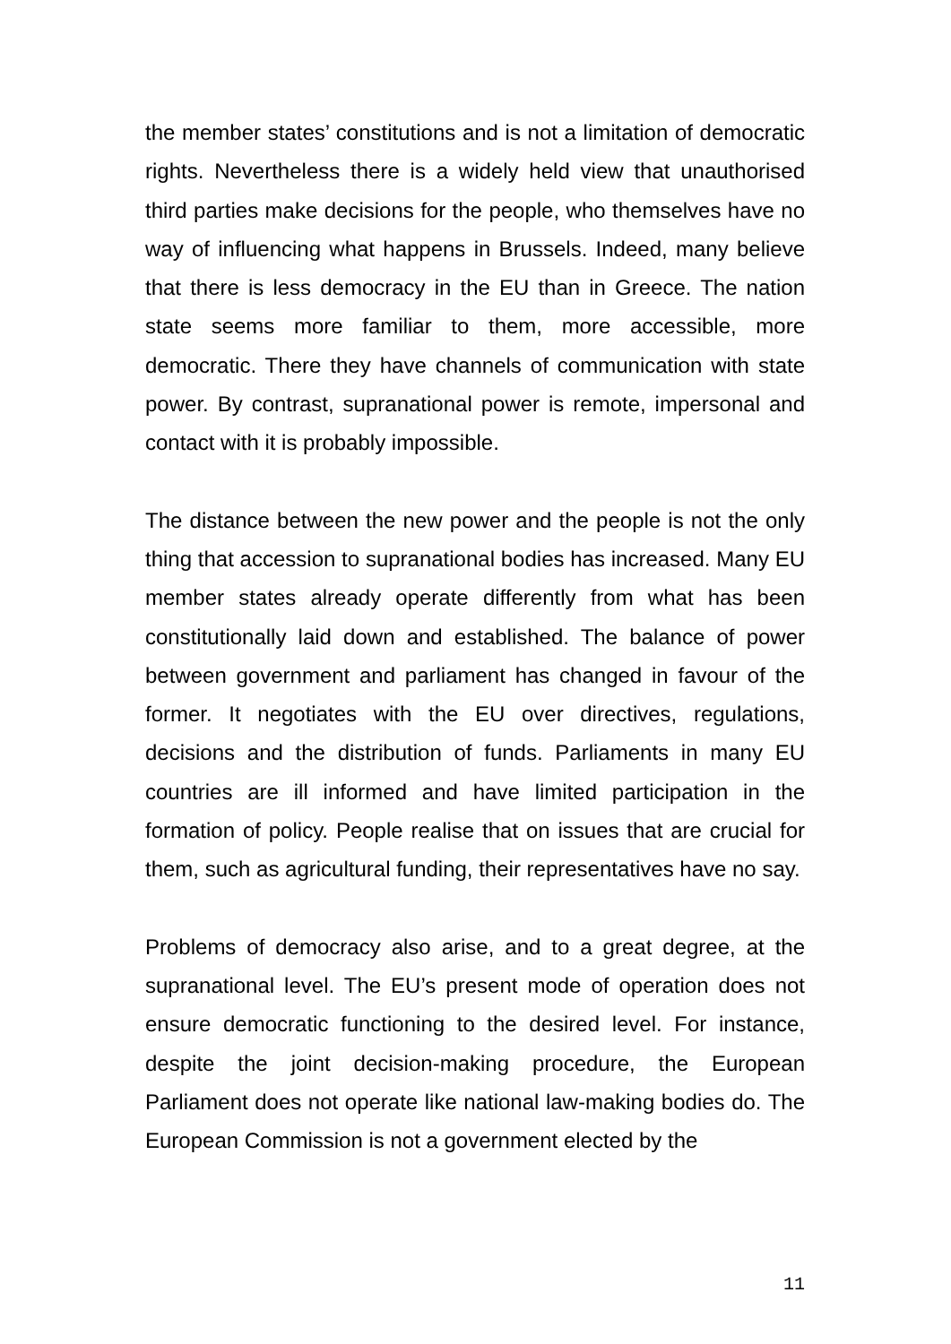the member states’ constitutions and is not a limitation of democratic rights. Nevertheless there is a widely held view that unauthorised third parties make decisions for the people, who themselves have no way of influencing what happens in Brussels. Indeed, many believe that there is less democracy in the EU than in Greece. The nation state seems more familiar to them, more accessible, more democratic. There they have channels of communication with state power. By contrast, supranational power is remote, impersonal and contact with it is probably impossible.
The distance between the new power and the people is not the only thing that accession to supranational bodies has increased. Many EU member states already operate differently from what has been constitutionally laid down and established. The balance of power between government and parliament has changed in favour of the former. It negotiates with the EU over directives, regulations, decisions and the distribution of funds. Parliaments in many EU countries are ill informed and have limited participation in the formation of policy. People realise that on issues that are crucial for them, such as agricultural funding, their representatives have no say.
Problems of democracy also arise, and to a great degree, at the supranational level. The EU’s present mode of operation does not ensure democratic functioning to the desired level. For instance, despite the joint decision-making procedure, the European Parliament does not operate like national law-making bodies do. The European Commission is not a government elected by the
11